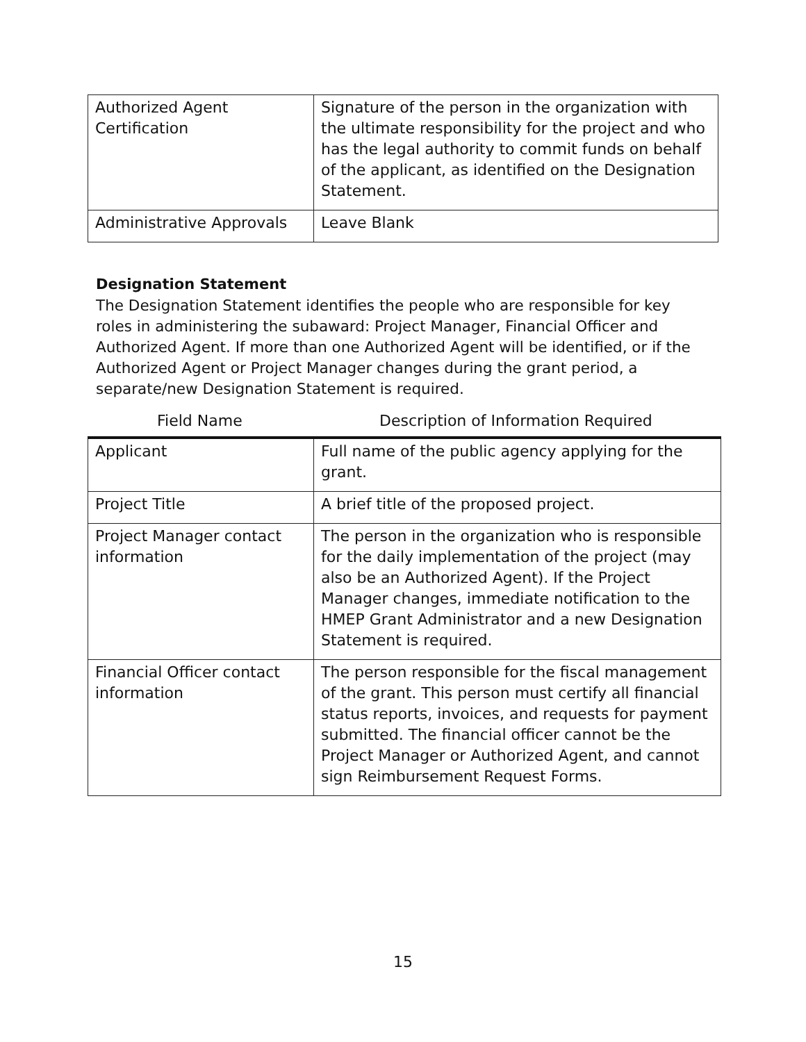| Authorized Agent Certification | Signature of the person in the organization with the ultimate responsibility for the project and who has the legal authority to commit funds on behalf of the applicant, as identified on the Designation Statement. |
| Administrative Approvals | Leave Blank |
Designation Statement
The Designation Statement identifies the people who are responsible for key roles in administering the subaward: Project Manager, Financial Officer and Authorized Agent. If more than one Authorized Agent will be identified, or if the Authorized Agent or Project Manager changes during the grant period, a separate/new Designation Statement is required.
Field Name Description of Information Required
| Applicant | Full name of the public agency applying for the grant. |
| Project Title | A brief title of the proposed project. |
| Project Manager contact information | The person in the organization who is responsible for the daily implementation of the project (may also be an Authorized Agent). If the Project Manager changes, immediate notification to the HMEP Grant Administrator and a new Designation Statement is required. |
| Financial Officer contact information | The person responsible for the fiscal management of the grant. This person must certify all financial status reports, invoices, and requests for payment submitted. The financial officer cannot be the Project Manager or Authorized Agent, and cannot sign Reimbursement Request Forms. |
15